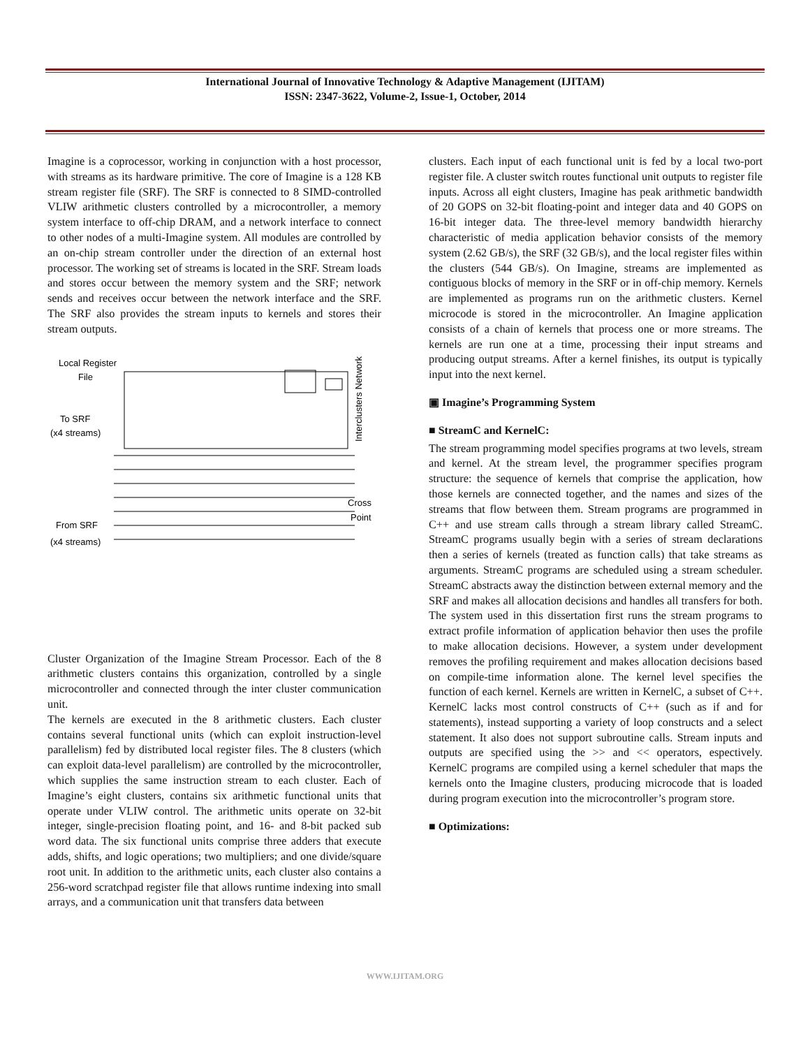International Journal of Innovative Technology & Adaptive Management (IJITAM)
ISSN: 2347-3622, Volume-2, Issue-1, October, 2014
Imagine is a coprocessor, working in conjunction with a host processor, with streams as its hardware primitive. The core of Imagine is a 128 KB stream register file (SRF). The SRF is connected to 8 SIMD-controlled VLIW arithmetic clusters controlled by a microcontroller, a memory system interface to off-chip DRAM, and a network interface to connect to other nodes of a multi-Imagine system. All modules are controlled by an on-chip stream controller under the direction of an external host processor. The working set of streams is located in the SRF. Stream loads and stores occur between the memory system and the SRF; network sends and receives occur between the network interface and the SRF. The SRF also provides the stream inputs to kernels and stores their stream outputs.
Local Register
File
To SRF
(x4 streams)
From SRF
(x4 streams)
Cross
Point
Interclusters Network
Cluster Organization of the Imagine Stream Processor. Each of the 8 arithmetic clusters contains this organization, controlled by a single microcontroller and connected through the inter cluster communication unit.
The kernels are executed in the 8 arithmetic clusters. Each cluster contains several functional units (which can exploit instruction-level parallelism) fed by distributed local register files. The 8 clusters (which can exploit data-level parallelism) are controlled by the microcontroller, which supplies the same instruction stream to each cluster. Each of Imagine’s eight clusters, contains six arithmetic functional units that operate under VLIW control. The arithmetic units operate on 32-bit integer, single-precision floating point, and 16- and 8-bit packed sub word data. The six functional units comprise three adders that execute adds, shifts, and logic operations; two multipliers; and one divide/square root unit. In addition to the arithmetic units, each cluster also contains a 256-word scratchpad register file that allows runtime indexing into small arrays, and a communication unit that transfers data between
clusters. Each input of each functional unit is fed by a local two-port register file. A cluster switch routes functional unit outputs to register file inputs. Across all eight clusters, Imagine has peak arithmetic bandwidth of 20 GOPS on 32-bit floating-point and integer data and 40 GOPS on 16-bit integer data. The three-level memory bandwidth hierarchy characteristic of media application behavior consists of the memory system (2.62 GB/s), the SRF (32 GB/s), and the local register files within the clusters (544 GB/s). On Imagine, streams are implemented as contiguous blocks of memory in the SRF or in off-chip memory. Kernels are implemented as programs run on the arithmetic clusters. Kernel microcode is stored in the microcontroller. An Imagine application consists of a chain of kernels that process one or more streams. The kernels are run one at a time, processing their input streams and producing output streams. After a kernel finishes, its output is typically input into the next kernel.
▣ Imagine’s Programming System
■ StreamC and KernelC:
The stream programming model specifies programs at two levels, stream and kernel. At the stream level, the programmer specifies program structure: the sequence of kernels that comprise the application, how those kernels are connected together, and the names and sizes of the streams that flow between them. Stream programs are programmed in C++ and use stream calls through a stream library called StreamC. StreamC programs usually begin with a series of stream declarations then a series of kernels (treated as function calls) that take streams as arguments. StreamC programs are scheduled using a stream scheduler. StreamC abstracts away the distinction between external memory and the SRF and makes all allocation decisions and handles all transfers for both. The system used in this dissertation first runs the stream programs to extract profile information of application behavior then uses the profile to make allocation decisions. However, a system under development removes the profiling requirement and makes allocation decisions based on compile-time information alone. The kernel level specifies the function of each kernel. Kernels are written in KernelC, a subset of C++. KernelC lacks most control constructs of C++ (such as if and for statements), instead supporting a variety of loop constructs and a select statement. It also does not support subroutine calls. Stream inputs and outputs are specified using the >> and << operators, espectively. KernelC programs are compiled using a kernel scheduler that maps the kernels onto the Imagine clusters, producing microcode that is loaded during program execution into the microcontroller’s program store.
■ Optimizations:
WWW.IJITAM.ORG